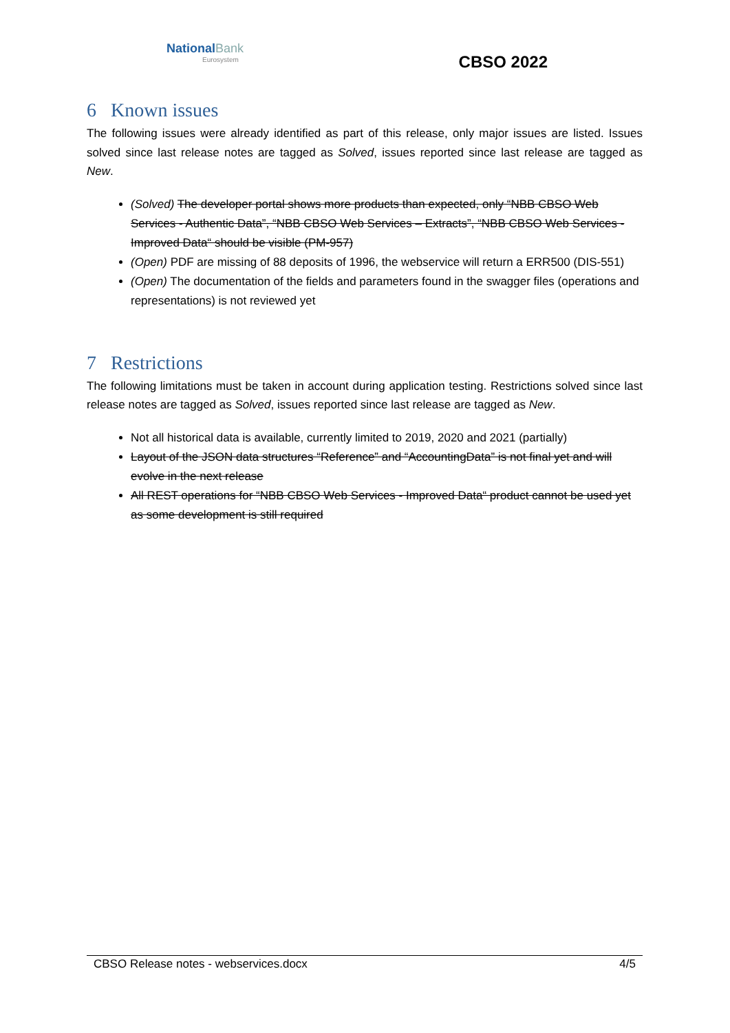National Bank
Eurosystem
CBSO 2022
6 Known issues
The following issues were already identified as part of this release, only major issues are listed. Issues solved since last release notes are tagged as Solved, issues reported since last release are tagged as New.
(Solved) The developer portal shows more products than expected, only “NBB CBSO Web Services - Authentic Data”, “NBB CBSO Web Services – Extracts”, “NBB CBSO Web Services - Improved Data“ should be visible (PM-957)
(Open) PDF are missing of 88 deposits of 1996, the webservice will return a ERR500 (DIS-551)
(Open) The documentation of the fields and parameters found in the swagger files (operations and representations) is not reviewed yet
7 Restrictions
The following limitations must be taken in account during application testing. Restrictions solved since last release notes are tagged as Solved, issues reported since last release are tagged as New.
Not all historical data is available, currently limited to 2019, 2020 and 2021 (partially)
Layout of the JSON data structures “Reference” and “AccountingData” is not final yet and will evolve in the next release
All REST operations for “NBB CBSO Web Services - Improved Data“ product cannot be used yet as some development is still required
CBSO Release notes - webservices.docx 4/5